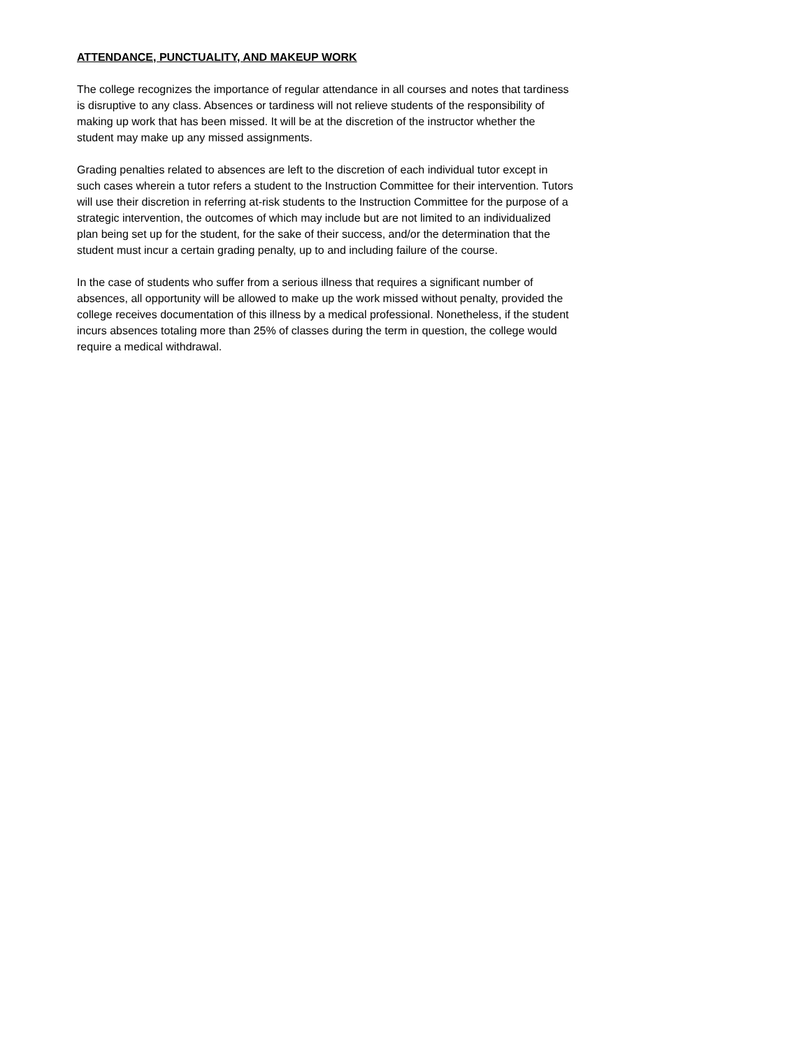ATTENDANCE, PUNCTUALITY, AND MAKEUP WORK
The college recognizes the importance of regular attendance in all courses and notes that tardiness is disruptive to any class. Absences or tardiness will not relieve students of the responsibility of making up work that has been missed. It will be at the discretion of the instructor whether the student may make up any missed assignments.
Grading penalties related to absences are left to the discretion of each individual tutor except in such cases wherein a tutor refers a student to the Instruction Committee for their intervention. Tutors will use their discretion in referring at-risk students to the Instruction Committee for the purpose of a strategic intervention, the outcomes of which may include but are not limited to an individualized plan being set up for the student, for the sake of their success, and/or the determination that the student must incur a certain grading penalty, up to and including failure of the course.
In the case of students who suffer from a serious illness that requires a significant number of absences, all opportunity will be allowed to make up the work missed without penalty, provided the college receives documentation of this illness by a medical professional. Nonetheless, if the student incurs absences totaling more than 25% of classes during the term in question, the college would require a medical withdrawal.